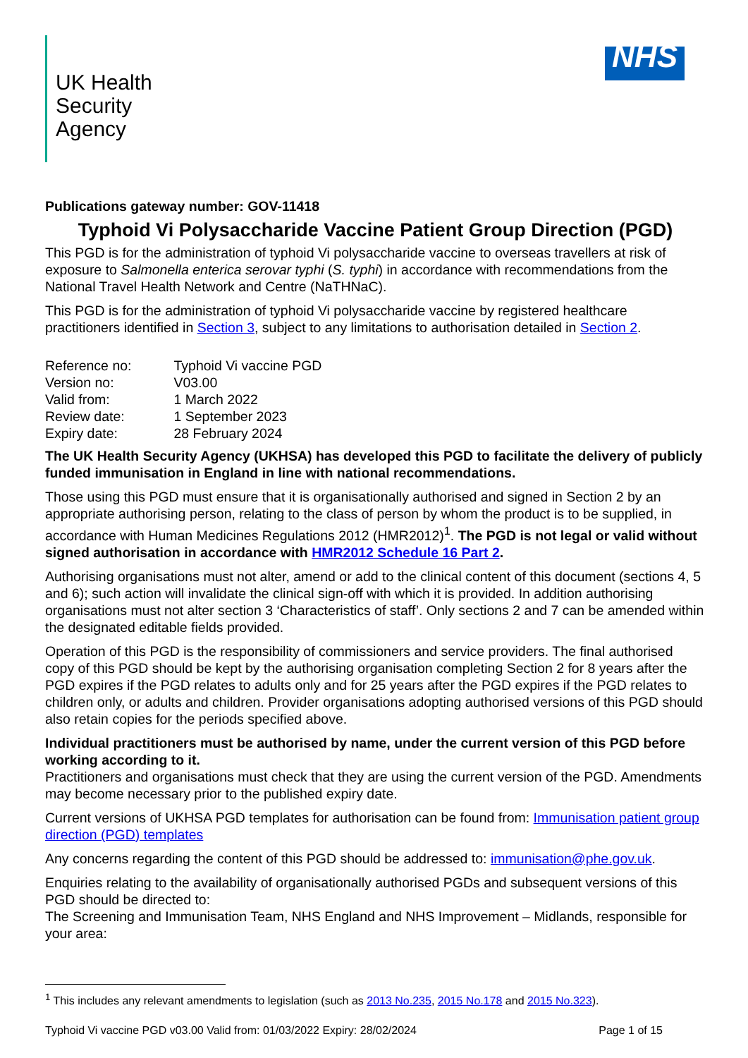UK Health
Security
Agency
NHS
Publications gateway number: GOV-11418
Typhoid Vi Polysaccharide Vaccine Patient Group Direction (PGD)
This PGD is for the administration of typhoid Vi polysaccharide vaccine to overseas travellers at risk of exposure to Salmonella enterica serovar typhi (S. typhi) in accordance with recommendations from the National Travel Health Network and Centre (NaTHNaC).
This PGD is for the administration of typhoid Vi polysaccharide vaccine by registered healthcare practitioners identified in Section 3, subject to any limitations to authorisation detailed in Section 2.
| Reference no: | Typhoid Vi vaccine PGD |
| Version no: | V03.00 |
| Valid from: | 1 March 2022 |
| Review date: | 1 September 2023 |
| Expiry date: | 28 February 2024 |
The UK Health Security Agency (UKHSA) has developed this PGD to facilitate the delivery of publicly funded immunisation in England in line with national recommendations.
Those using this PGD must ensure that it is organisationally authorised and signed in Section 2 by an appropriate authorising person, relating to the class of person by whom the product is to be supplied, in accordance with Human Medicines Regulations 2012 (HMR2012)<sup>1</sup>. The PGD is not legal or valid without signed authorisation in accordance with HMR2012 Schedule 16 Part 2.
Authorising organisations must not alter, amend or add to the clinical content of this document (sections 4, 5 and 6); such action will invalidate the clinical sign-off with which it is provided. In addition authorising organisations must not alter section 3 ‘Characteristics of staff’. Only sections 2 and 7 can be amended within the designated editable fields provided.
Operation of this PGD is the responsibility of commissioners and service providers. The final authorised copy of this PGD should be kept by the authorising organisation completing Section 2 for 8 years after the PGD expires if the PGD relates to adults only and for 25 years after the PGD expires if the PGD relates to children only, or adults and children. Provider organisations adopting authorised versions of this PGD should also retain copies for the periods specified above.
Individual practitioners must be authorised by name, under the current version of this PGD before working according to it.
Practitioners and organisations must check that they are using the current version of the PGD. Amendments may become necessary prior to the published expiry date.
Current versions of UKHSA PGD templates for authorisation can be found from: Immunisation patient group direction (PGD) templates
Any concerns regarding the content of this PGD should be addressed to: immunisation@phe.gov.uk.
Enquiries relating to the availability of organisationally authorised PGDs and subsequent versions of this PGD should be directed to:
The Screening and Immunisation Team, NHS England and NHS Improvement – Midlands, responsible for your area:
<sup>1</sup> This includes any relevant amendments to legislation (such as 2013 No.235, 2015 No.178 and 2015 No.323).
Typhoid Vi vaccine PGD v03.00 Valid from: 01/03/2022 Expiry: 28/02/2024 Page 1 of 15